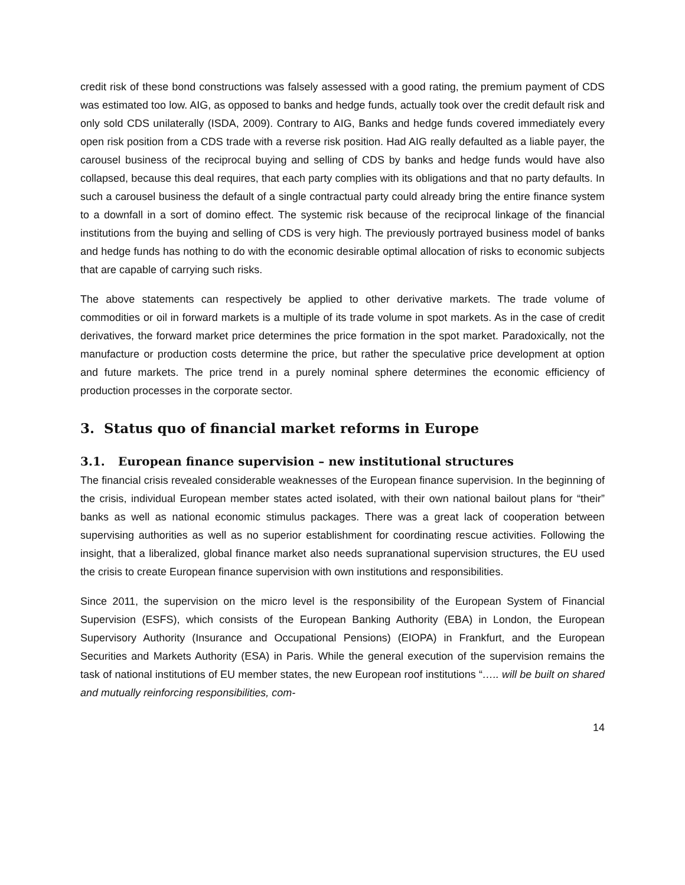credit risk of these bond constructions was falsely assessed with a good rating, the premium payment of CDS was estimated too low. AIG, as opposed to banks and hedge funds, actually took over the credit default risk and only sold CDS unilaterally (ISDA, 2009). Contrary to AIG, Banks and hedge funds covered immediately every open risk position from a CDS trade with a reverse risk position. Had AIG really defaulted as a liable payer, the carousel business of the reciprocal buying and selling of CDS by banks and hedge funds would have also collapsed, because this deal requires, that each party complies with its obligations and that no party defaults. In such a carousel business the default of a single contractual party could already bring the entire finance system to a downfall in a sort of domino effect. The systemic risk because of the reciprocal linkage of the financial institutions from the buying and selling of CDS is very high. The previously portrayed business model of banks and hedge funds has nothing to do with the economic desirable optimal allocation of risks to economic subjects that are capable of carrying such risks.
The above statements can respectively be applied to other derivative markets. The trade volume of commodities or oil in forward markets is a multiple of its trade volume in spot markets. As in the case of credit derivatives, the forward market price determines the price formation in the spot market. Paradoxically, not the manufacture or production costs determine the price, but rather the speculative price development at option and future markets. The price trend in a purely nominal sphere determines the economic efficiency of production processes in the corporate sector.
3. Status quo of financial market reforms in Europe
3.1. European finance supervision – new institutional structures
The financial crisis revealed considerable weaknesses of the European finance supervision. In the beginning of the crisis, individual European member states acted isolated, with their own national bailout plans for “their” banks as well as national economic stimulus packages. There was a great lack of cooperation between supervising authorities as well as no superior establishment for coordinating rescue activities. Following the insight, that a liberalized, global finance market also needs supranational supervision structures, the EU used the crisis to create European finance supervision with own institutions and responsibilities.
Since 2011, the supervision on the micro level is the responsibility of the European System of Financial Supervision (ESFS), which consists of the European Banking Authority (EBA) in London, the European Supervisory Authority (Insurance and Occupational Pensions) (EIOPA) in Frankfurt, and the European Securities and Markets Authority (ESA) in Paris. While the general execution of the supervision remains the task of national institutions of EU member states, the new European roof institutions “….. will be built on shared and mutually reinforcing responsibilities, com-
14